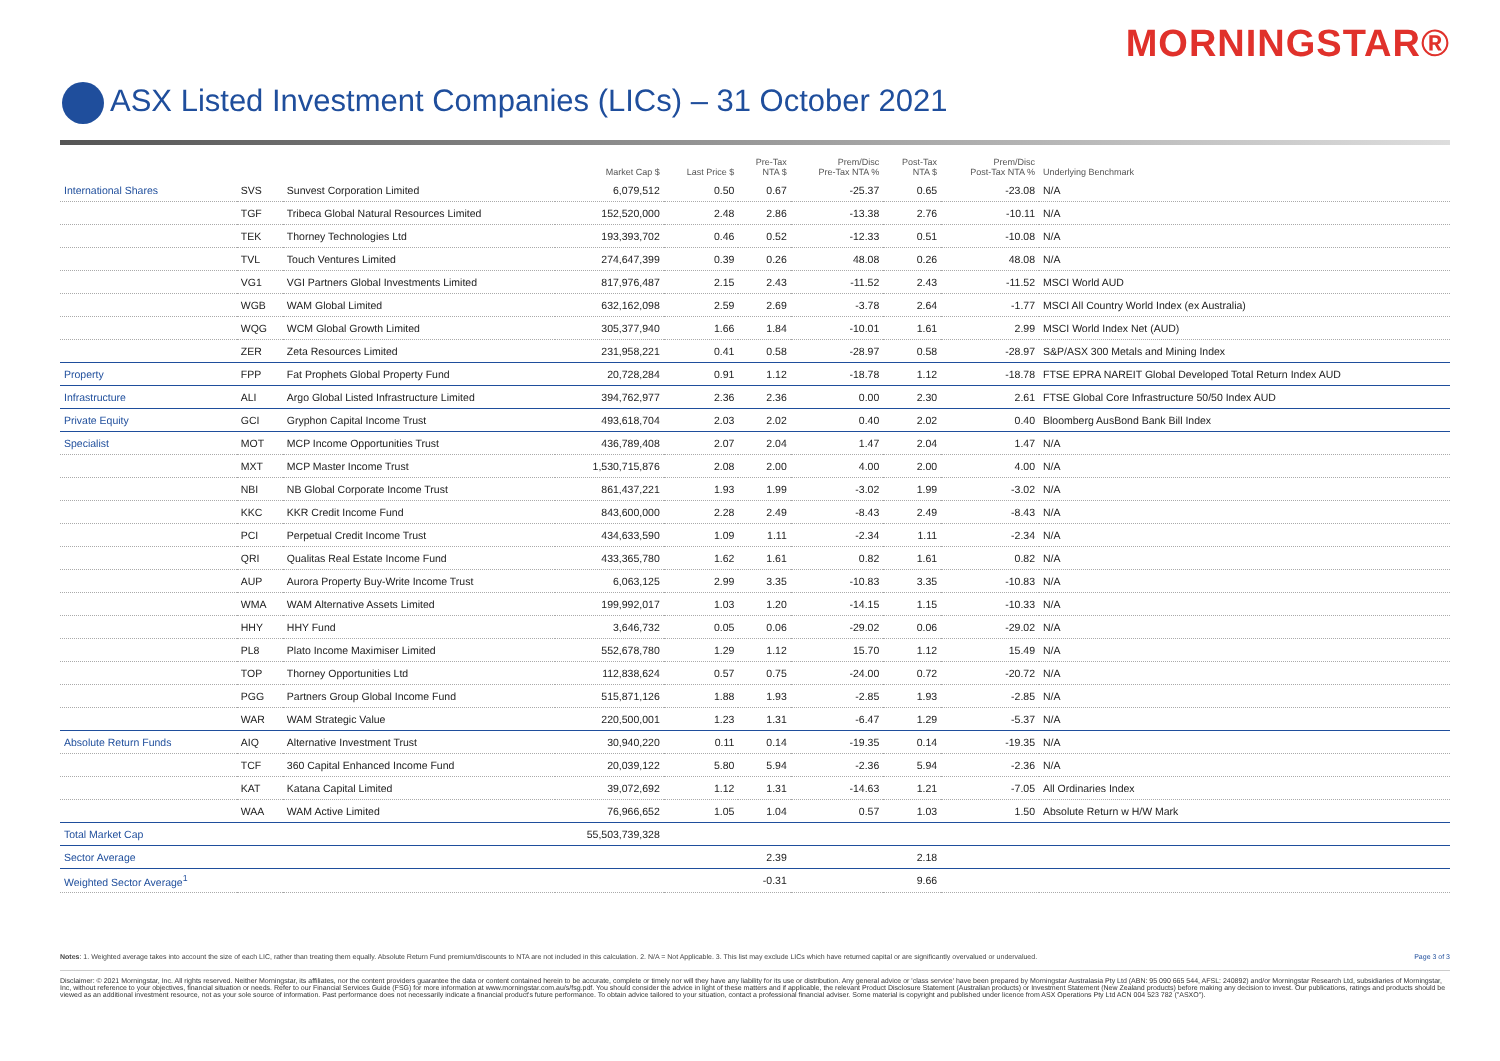MORNINGSTAR®
ASX Listed Investment Companies (LICs) – 31 October 2021
| | | | Market Cap $ | Last Price $ | Pre-Tax NTA $ | Prem/Disc Pre-Tax NTA % | Post-Tax NTA $ | Prem/Disc Post-Tax NTA % | Underlying Benchmark |
| --- | --- | --- | --- | --- | --- | --- | --- | --- | --- |
| International Shares | SVS | Sunvest Corporation Limited | 6,079,512 | 0.50 | 0.67 | -25.37 | 0.65 | -23.08 | N/A |
| | TGF | Tribeca Global Natural Resources Limited | 152,520,000 | 2.48 | 2.86 | -13.38 | 2.76 | -10.11 | N/A |
| | TEK | Thorney Technologies Ltd | 193,393,702 | 0.46 | 0.52 | -12.33 | 0.51 | -10.08 | N/A |
| | TVL | Touch Ventures Limited | 274,647,399 | 0.39 | 0.26 | 48.08 | 0.26 | 48.08 | N/A |
| | VG1 | VGI Partners Global Investments Limited | 817,976,487 | 2.15 | 2.43 | -11.52 | 2.43 | -11.52 | MSCI World AUD |
| | WGB | WAM Global Limited | 632,162,098 | 2.59 | 2.69 | -3.78 | 2.64 | -1.77 | MSCI All Country World Index (ex Australia) |
| | WQG | WCM Global Growth Limited | 305,377,940 | 1.66 | 1.84 | -10.01 | 1.61 | 2.99 | MSCI World Index Net (AUD) |
| | ZER | Zeta Resources Limited | 231,958,221 | 0.41 | 0.58 | -28.97 | 0.58 | -28.97 | S&P/ASX 300 Metals and Mining Index |
| Property | FPP | Fat Prophets Global Property Fund | 20,728,284 | 0.91 | 1.12 | -18.78 | 1.12 | -18.78 | FTSE EPRA NAREIT Global Developed Total Return Index AUD |
| Infrastructure | ALI | Argo Global Listed Infrastructure Limited | 394,762,977 | 2.36 | 2.36 | 0.00 | 2.30 | 2.61 | FTSE Global Core Infrastructure 50/50 Index AUD |
| Private Equity | GCI | Gryphon Capital Income Trust | 493,618,704 | 2.03 | 2.02 | 0.40 | 2.02 | 0.40 | Bloomberg AusBond Bank Bill Index |
| Specialist | MOT | MCP Income Opportunities Trust | 436,789,408 | 2.07 | 2.04 | 1.47 | 2.04 | 1.47 | N/A |
| | MXT | MCP Master Income Trust | 1,530,715,876 | 2.08 | 2.00 | 4.00 | 2.00 | 4.00 | N/A |
| | NBI | NB Global Corporate Income Trust | 861,437,221 | 1.93 | 1.99 | -3.02 | 1.99 | -3.02 | N/A |
| | KKC | KKR Credit Income Fund | 843,600,000 | 2.28 | 2.49 | -8.43 | 2.49 | -8.43 | N/A |
| | PCI | Perpetual Credit Income Trust | 434,633,590 | 1.09 | 1.11 | -2.34 | 1.11 | -2.34 | N/A |
| | QRI | Qualitas Real Estate Income Fund | 433,365,780 | 1.62 | 1.61 | 0.82 | 1.61 | 0.82 | N/A |
| | AUP | Aurora Property Buy-Write Income Trust | 6,063,125 | 2.99 | 3.35 | -10.83 | 3.35 | -10.83 | N/A |
| | WMA | WAM Alternative Assets Limited | 199,992,017 | 1.03 | 1.20 | -14.15 | 1.15 | -10.33 | N/A |
| | HHY | HHY Fund | 3,646,732 | 0.05 | 0.06 | -29.02 | 0.06 | -29.02 | N/A |
| | PL8 | Plato Income Maximiser Limited | 552,678,780 | 1.29 | 1.12 | 15.70 | 1.12 | 15.49 | N/A |
| | TOP | Thorney Opportunities Ltd | 112,838,624 | 0.57 | 0.75 | -24.00 | 0.72 | -20.72 | N/A |
| | PGG | Partners Group Global Income Fund | 515,871,126 | 1.88 | 1.93 | -2.85 | 1.93 | -2.85 | N/A |
| | WAR | WAM Strategic Value | 220,500,001 | 1.23 | 1.31 | -6.47 | 1.29 | -5.37 | N/A |
| Absolute Return Funds | AIQ | Alternative Investment Trust | 30,940,220 | 0.11 | 0.14 | -19.35 | 0.14 | -19.35 | N/A |
| | TCF | 360 Capital Enhanced Income Fund | 20,039,122 | 5.80 | 5.94 | -2.36 | 5.94 | -2.36 | N/A |
| | KAT | Katana Capital Limited | 39,072,692 | 1.12 | 1.31 | -14.63 | 1.21 | -7.05 | All Ordinaries Index |
| | WAA | WAM Active Limited | 76,966,652 | 1.05 | 1.04 | 0.57 | 1.03 | 1.50 | Absolute Return w H/W Mark |
| Total Market Cap | | | 55,503,739,328 | | | | | | |
| Sector Average | | | | | 2.39 | | 2.18 | | |
| Weighted Sector Average<sup>1</sup> | | | | | -0.31 | | 9.66 | | |
Notes: 1. Weighted average takes into account the size of each LIC, rather than treating them equally. Absolute Return Fund premium/discounts to NTA are not included in this calculation. 2. N/A = Not Applicable. 3. This list may exclude LICs which have returned capital or are significantly overvalued or undervalued. Page 3 of 3
Disclaimer: © 2021 Morningstar, Inc. All rights reserved. Neither Morningstar, its affiliates, nor the content providers guarantee the data or content contained herein to be accurate, complete or timely nor will they have any liability for its use or distribution. Any general advice or 'class service' have been prepared by Morningstar Australasia Pty Ltd (ABN: 95 090 665 544, AFSL: 240892) and/or Morningstar Research Ltd, subsidiaries of Morningstar, Inc, without reference to your objectives, financial situation or needs. Refer to our Financial Services Guide (FSG) for more information at www.morningstar.com.au/s/fsg.pdf. You should consider the advice in light of these matters and if applicable, the relevant Product Disclosure Statement (Australian products) or Investment Statement (New Zealand products) before making any decision to invest. Our publications, ratings and products should be viewed as an additional investment resource, not as your sole source of information. Past performance does not necessarily indicate a financial product's future performance. To obtain advice tailored to your situation, contact a professional financial adviser. Some material is copyright and published under licence from ASX Operations Pty Ltd ACN 004 523 782 ("ASXO").